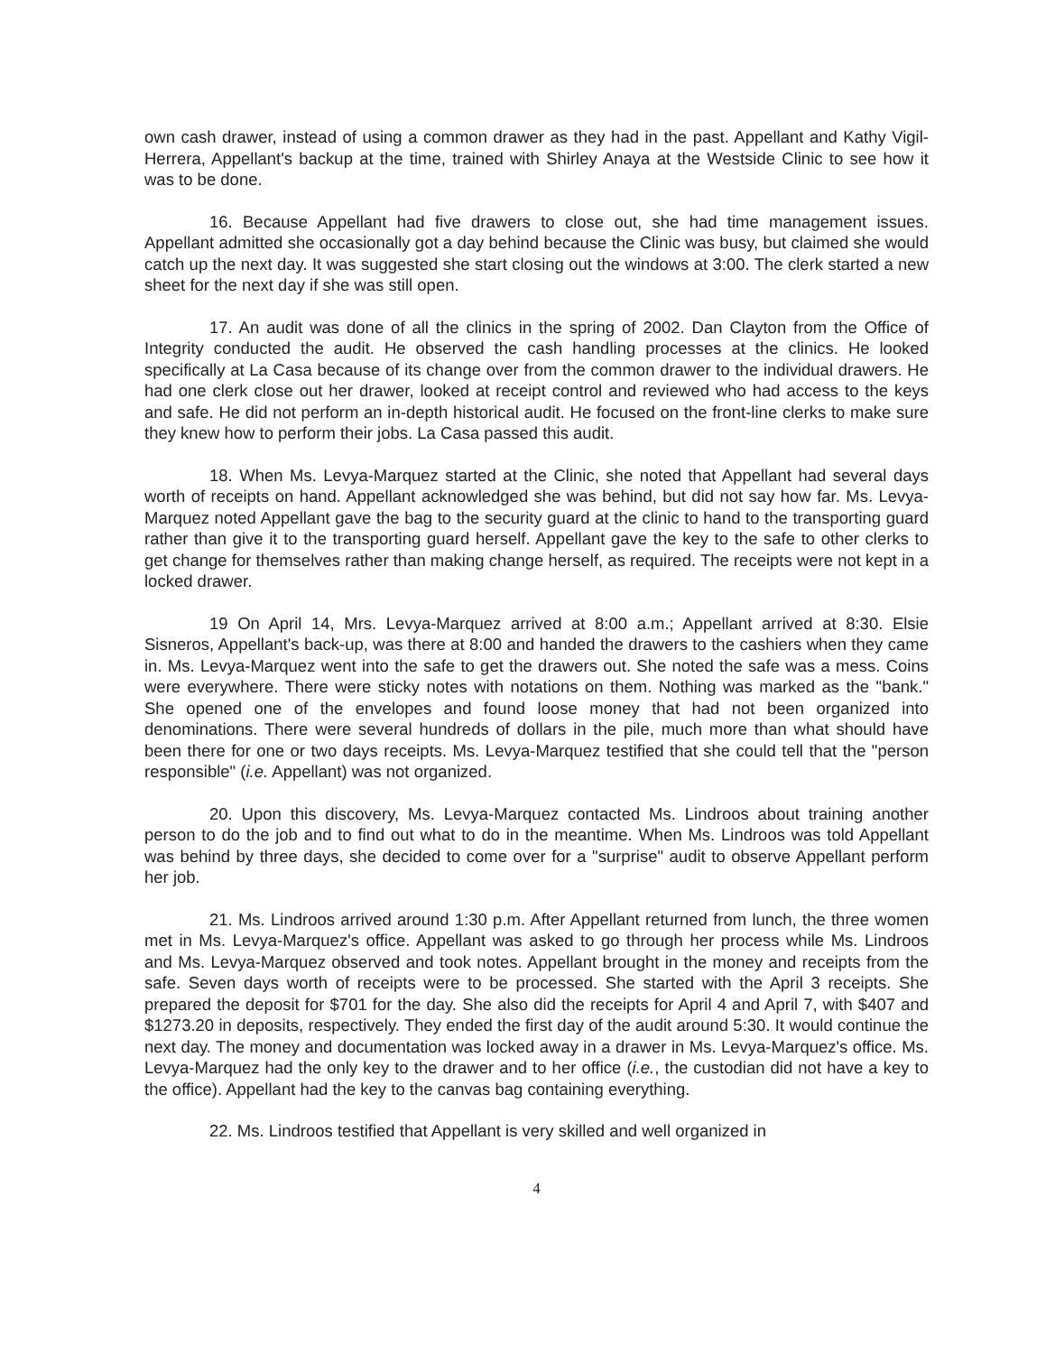own cash drawer, instead of using a common drawer as they had in the past. Appellant and Kathy Vigil-Herrera, Appellant's backup at the time, trained with Shirley Anaya at the Westside Clinic to see how it was to be done.
16. Because Appellant had five drawers to close out, she had time management issues. Appellant admitted she occasionally got a day behind because the Clinic was busy, but claimed she would catch up the next day. It was suggested she start closing out the windows at 3:00. The clerk started a new sheet for the next day if she was still open.
17. An audit was done of all the clinics in the spring of 2002. Dan Clayton from the Office of Integrity conducted the audit. He observed the cash handling processes at the clinics. He looked specifically at La Casa because of its change over from the common drawer to the individual drawers. He had one clerk close out her drawer, looked at receipt control and reviewed who had access to the keys and safe. He did not perform an in-depth historical audit. He focused on the front-line clerks to make sure they knew how to perform their jobs. La Casa passed this audit.
18. When Ms. Levya-Marquez started at the Clinic, she noted that Appellant had several days worth of receipts on hand. Appellant acknowledged she was behind, but did not say how far. Ms. Levya-Marquez noted Appellant gave the bag to the security guard at the clinic to hand to the transporting guard rather than give it to the transporting guard herself. Appellant gave the key to the safe to other clerks to get change for themselves rather than making change herself, as required. The receipts were not kept in a locked drawer.
19 On April 14, Mrs. Levya-Marquez arrived at 8:00 a.m.; Appellant arrived at 8:30. Elsie Sisneros, Appellant's back-up, was there at 8:00 and handed the drawers to the cashiers when they came in. Ms. Levya-Marquez went into the safe to get the drawers out. She noted the safe was a mess. Coins were everywhere. There were sticky notes with notations on them. Nothing was marked as the "bank." She opened one of the envelopes and found loose money that had not been organized into denominations. There were several hundreds of dollars in the pile, much more than what should have been there for one or two days receipts. Ms. Levya-Marquez testified that she could tell that the "person responsible" (i.e. Appellant) was not organized.
20. Upon this discovery, Ms. Levya-Marquez contacted Ms. Lindroos about training another person to do the job and to find out what to do in the meantime. When Ms. Lindroos was told Appellant was behind by three days, she decided to come over for a "surprise" audit to observe Appellant perform her job.
21. Ms. Lindroos arrived around 1:30 p.m. After Appellant returned from lunch, the three women met in Ms. Levya-Marquez's office. Appellant was asked to go through her process while Ms. Lindroos and Ms. Levya-Marquez observed and took notes. Appellant brought in the money and receipts from the safe. Seven days worth of receipts were to be processed. She started with the April 3 receipts. She prepared the deposit for $701 for the day. She also did the receipts for April 4 and April 7, with $407 and $1273.20 in deposits, respectively. They ended the first day of the audit around 5:30. It would continue the next day. The money and documentation was locked away in a drawer in Ms. Levya-Marquez's office. Ms. Levya-Marquez had the only key to the drawer and to her office (i.e., the custodian did not have a key to the office). Appellant had the key to the canvas bag containing everything.
22. Ms. Lindroos testified that Appellant is very skilled and well organized in
4